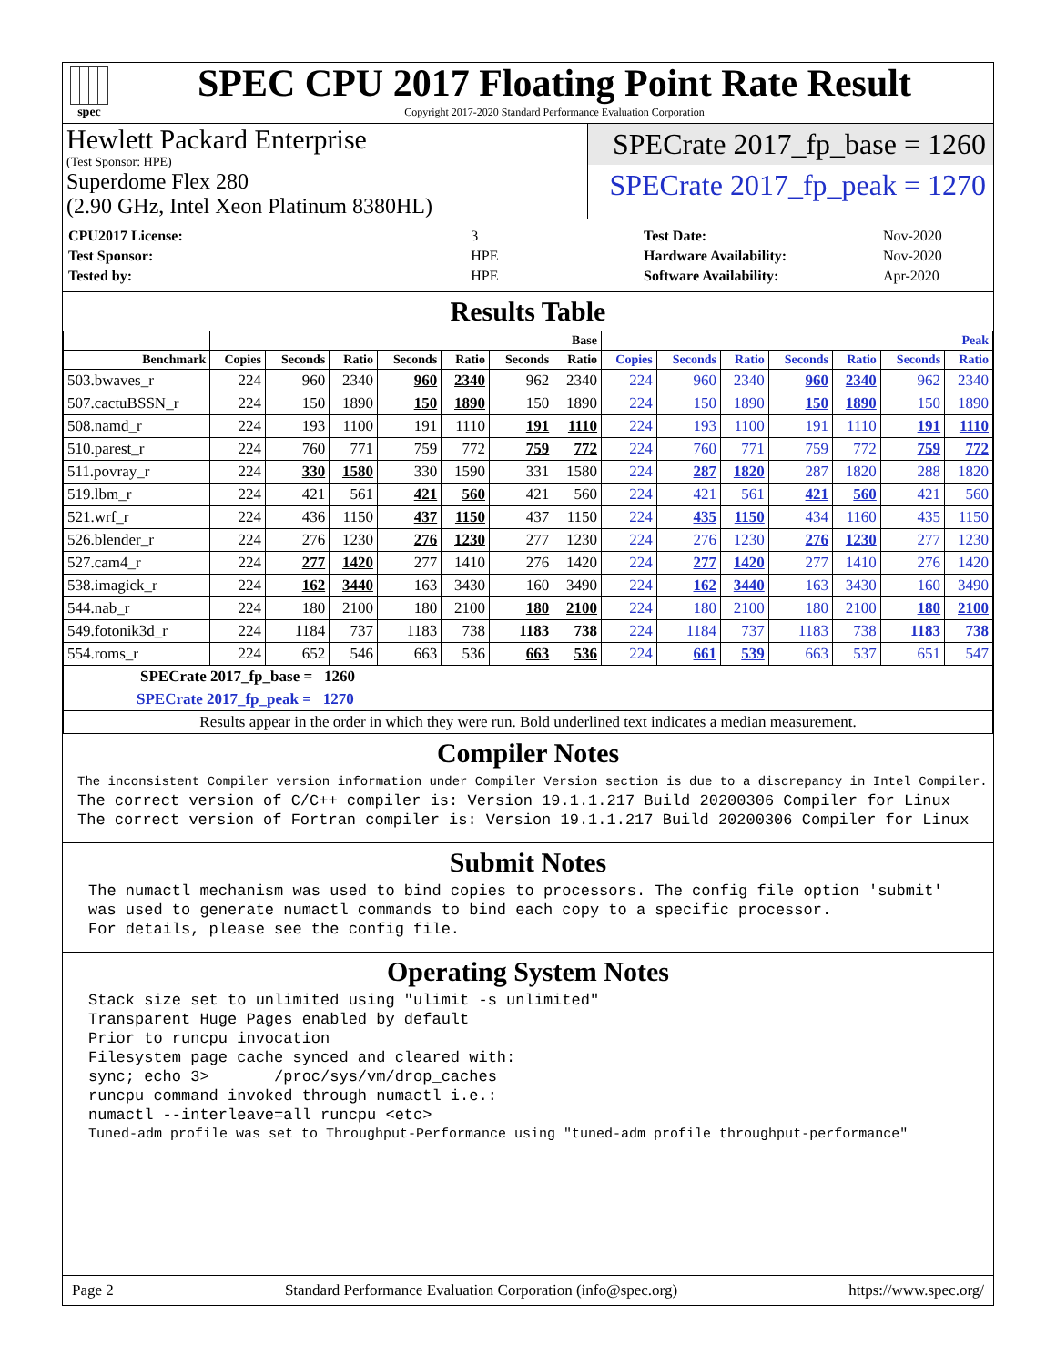spec
SPEC CPU 2017 Floating Point Rate Result
Copyright 2017-2020 Standard Performance Evaluation Corporation
Hewlett Packard Enterprise
(Test Sponsor: HPE)
Superdome Flex 280
(2.90 GHz, Intel Xeon Platinum 8380HL)
SPECrate 2017_fp_base = 1260
SPECrate 2017_fp_peak = 1270
| CPU2017 License: | 3 |
| Test Sponsor: | HPE |
| Tested by: | HPE |
| Test Date: | Nov-2020 |
| Hardware Availability: | Nov-2020 |
| Software Availability: | Apr-2020 |
Results Table
| | Base | | | | | | | Peak | | | | | | |
| --- | --- | --- | --- | --- | --- | --- | --- | --- | --- | --- | --- | --- | --- | --- |
| Benchmark | Copies | Seconds | Ratio | Seconds | Ratio | Seconds | Ratio | Copies | Seconds | Ratio | Seconds | Ratio | Seconds | Ratio |
| 503.bwaves_r | 224 | 960 | 2340 | 960 | 2340 | 962 | 2340 | 224 | 960 | 2340 | 960 | 2340 | 962 | 2340 |
| 507.cactuBSSN_r | 224 | 150 | 1890 | 150 | 1890 | 150 | 1890 | 224 | 150 | 1890 | 150 | 1890 | 150 | 1890 |
| 508.namd_r | 224 | 193 | 1100 | 191 | 1110 | 191 | 1110 | 224 | 193 | 1100 | 191 | 1110 | 191 | 1110 |
| 510.parest_r | 224 | 760 | 771 | 759 | 772 | 759 | 772 | 224 | 760 | 771 | 759 | 772 | 759 | 772 |
| 511.povray_r | 224 | 330 | 1580 | 330 | 1590 | 331 | 1580 | 224 | 287 | 1820 | 287 | 1820 | 288 | 1820 |
| 519.lbm_r | 224 | 421 | 561 | 421 | 560 | 421 | 560 | 224 | 421 | 561 | 421 | 560 | 421 | 560 |
| 521.wrf_r | 224 | 436 | 1150 | 437 | 1150 | 437 | 1150 | 224 | 435 | 1150 | 434 | 1160 | 435 | 1150 |
| 526.blender_r | 224 | 276 | 1230 | 276 | 1230 | 277 | 1230 | 224 | 276 | 1230 | 276 | 1230 | 277 | 1230 |
| 527.cam4_r | 224 | 277 | 1420 | 277 | 1410 | 276 | 1420 | 224 | 277 | 1420 | 277 | 1410 | 276 | 1420 |
| 538.imagick_r | 224 | 162 | 3440 | 163 | 3430 | 160 | 3490 | 224 | 162 | 3440 | 163 | 3430 | 160 | 3490 |
| 544.nab_r | 224 | 180 | 2100 | 180 | 2100 | 180 | 2100 | 224 | 180 | 2100 | 180 | 2100 | 180 | 2100 |
| 549.fotonik3d_r | 224 | 1184 | 737 | 1183 | 738 | 1183 | 738 | 224 | 1184 | 737 | 1183 | 738 | 1183 | 738 |
| 554.roms_r | 224 | 652 | 546 | 663 | 536 | 663 | 536 | 224 | 661 | 539 | 663 | 537 | 651 | 547 |
| SPECrate 2017_fp_base = 1260 | | | | | | | | | | | | | | |
| SPECrate 2017_fp_peak = 1270 | | | | | | | | | | | | | | |
| Results appear in the order in which they were run. Bold underlined text indicates a median measurement. | | | | | | | | | | | | | | |
Compiler Notes
The inconsistent Compiler version information under Compiler Version section is due to a discrepancy in Intel Compiler.
The correct version of C/C++ compiler is: Version 19.1.1.217 Build 20200306 Compiler for Linux The correct version of Fortran compiler is: Version 19.1.1.217 Build 20200306 Compiler for Linux
Submit Notes
The numactl mechanism was used to bind copies to processors. The config file option 'submit' was used to generate numactl commands to bind each copy to a specific processor. For details, please see the config file.
Operating System Notes
Stack size set to unlimited using "ulimit -s unlimited" Transparent Huge Pages enabled by default Prior to runcpu invocation Filesystem page cache synced and cleared with: sync; echo 3> /proc/sys/vm/drop_caches runcpu command invoked through numactl i.e.: numactl --interleave=all runcpu <etc>
Tuned-adm profile was set to Throughput-Performance using "tuned-adm profile throughput-performance"
Page 2 Standard Performance Evaluation Corporation (info@spec.org) https://www.spec.org/